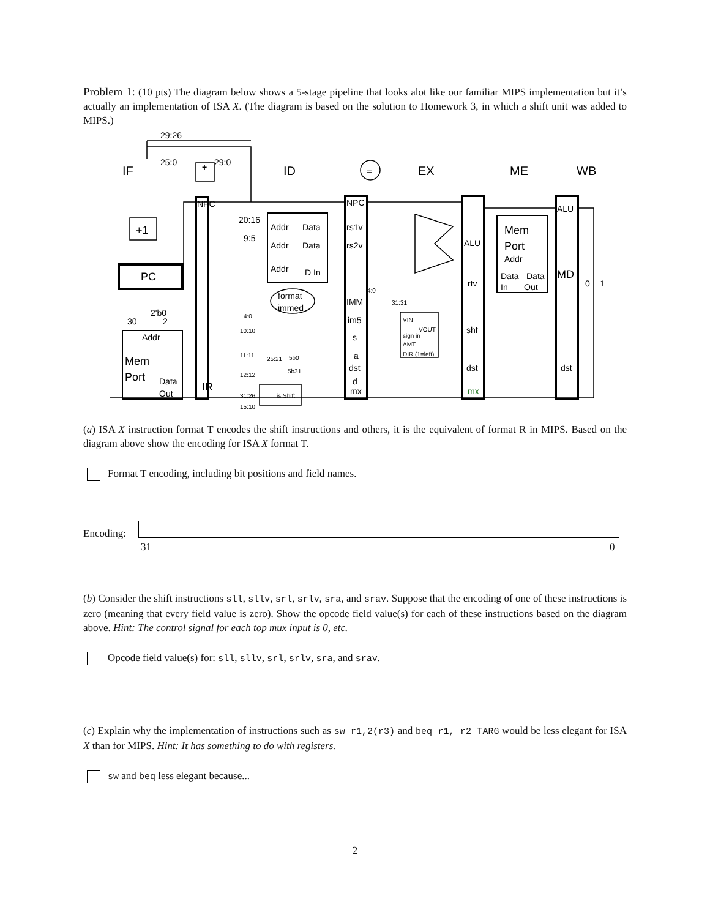Problem 1: (10 pts) The diagram below shows a 5-stage pipeline that looks alot like our familiar MIPS implementation but it’s actually an implementation of ISA X. (The diagram is based on the solution to Homework 3, in which a shift unit was added to MIPS.)
IF
ID
EX
ME
WB
=
29:26
25:0
29:0
+
NPC
+1
PC
2'b0
30
2
Addr
Mem
Port
Data
Out
IR
20:16
9:5
Addr
Data
Addr
Data
Addr
D In
format
immed
NPC
rs1v
rs2v
IMM
im5
s
a
dst
d
mx
4:0
10:10
11:11
25:21
5b0
5b31
12:12
31:26
15:10
is Shift
4:0
31:31
VIN
VOUT
sign in
AMT
DIR (1=left)
ALU
rtv
shf
dst
mx
Mem
Port
Addr
Data
Data
In
Out
ALU
MD
dst
0
1
(a) ISA X instruction format T encodes the shift instructions and others, it is the equivalent of format R in MIPS. Based on the diagram above show the encoding for ISA X format T.
Format T encoding, including bit positions and field names.
Encoding:
31 0
(b) Consider the shift instructions sll, sllv, srl, srlv, sra, and srav. Suppose that the encoding of one of these instructions is zero (meaning that every field value is zero). Show the opcode field value(s) for each of these instructions based on the diagram above. Hint: The control signal for each top mux input is 0, etc.
Opcode field value(s) for: sll, sllv, srl, srlv, sra, and srav.
(c) Explain why the implementation of instructions such as sw r1,2(r3) and beq r1, r2 TARG would be less elegant for ISA X than for MIPS. Hint: It has something to do with registers.
sw and beq less elegant because...
2